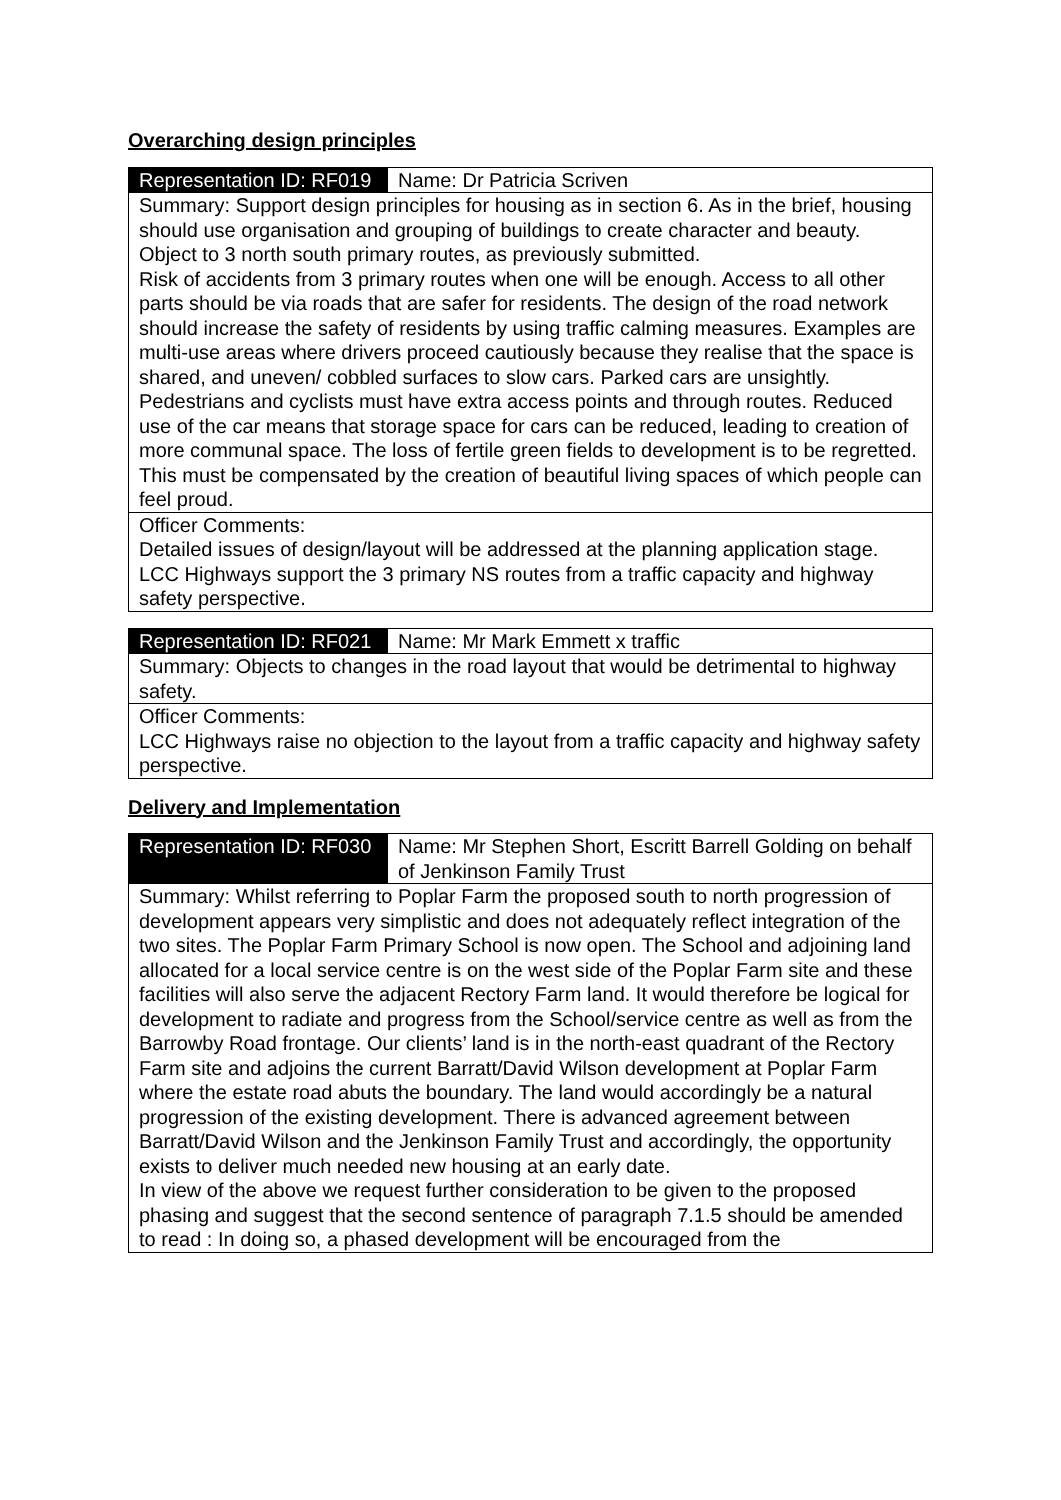Overarching design principles
| Representation ID: RF019 | Name: Dr Patricia Scriven |
| Summary: Support design principles for housing as in section 6. As in the brief, housing should use organisation and grouping of buildings to create character and beauty. Object to 3 north south primary routes, as previously submitted. Risk of accidents from 3 primary routes when one will be enough. Access to all other parts should be via roads that are safer for residents. The design of the road network should increase the safety of residents by using traffic calming measures. Examples are multi-use areas where drivers proceed cautiously because they realise that the space is shared, and uneven/ cobbled surfaces to slow cars. Parked cars are unsightly. Pedestrians and cyclists must have extra access points and through routes. Reduced use of the car means that storage space for cars can be reduced, leading to creation of more communal space. The loss of fertile green fields to development is to be regretted. This must be compensated by the creation of beautiful living spaces of which people can feel proud. | |
| Officer Comments: Detailed issues of design/layout will be addressed at the planning application stage. LCC Highways support the 3 primary NS routes from a traffic capacity and highway safety perspective. | |
| Representation ID: RF021 | Name: Mr Mark Emmett x traffic |
| Summary: Objects to changes in the road layout that would be detrimental to highway safety. | |
| Officer Comments: LCC Highways raise no objection to the layout from a traffic capacity and highway safety perspective. | |
Delivery and Implementation
| Representation ID: RF030 | Name: Mr Stephen Short, Escritt Barrell Golding on behalf of Jenkinson Family Trust |
| Summary: Whilst referring to Poplar Farm the proposed south to north progression of development appears very simplistic and does not adequately reflect integration of the two sites. The Poplar Farm Primary School is now open. The School and adjoining land allocated for a local service centre is on the west side of the Poplar Farm site and these facilities will also serve the adjacent Rectory Farm land. It would therefore be logical for development to radiate and progress from the School/service centre as well as from the Barrowby Road frontage. Our clients’ land is in the north-east quadrant of the Rectory Farm site and adjoins the current Barratt/David Wilson development at Poplar Farm where the estate road abuts the boundary. The land would accordingly be a natural progression of the existing development. There is advanced agreement between Barratt/David Wilson and the Jenkinson Family Trust and accordingly, the opportunity exists to deliver much needed new housing at an early date. In view of the above we request further consideration to be given to the proposed phasing and suggest that the second sentence of paragraph 7.1.5 should be amended to read : In doing so, a phased development will be encouraged from the | |